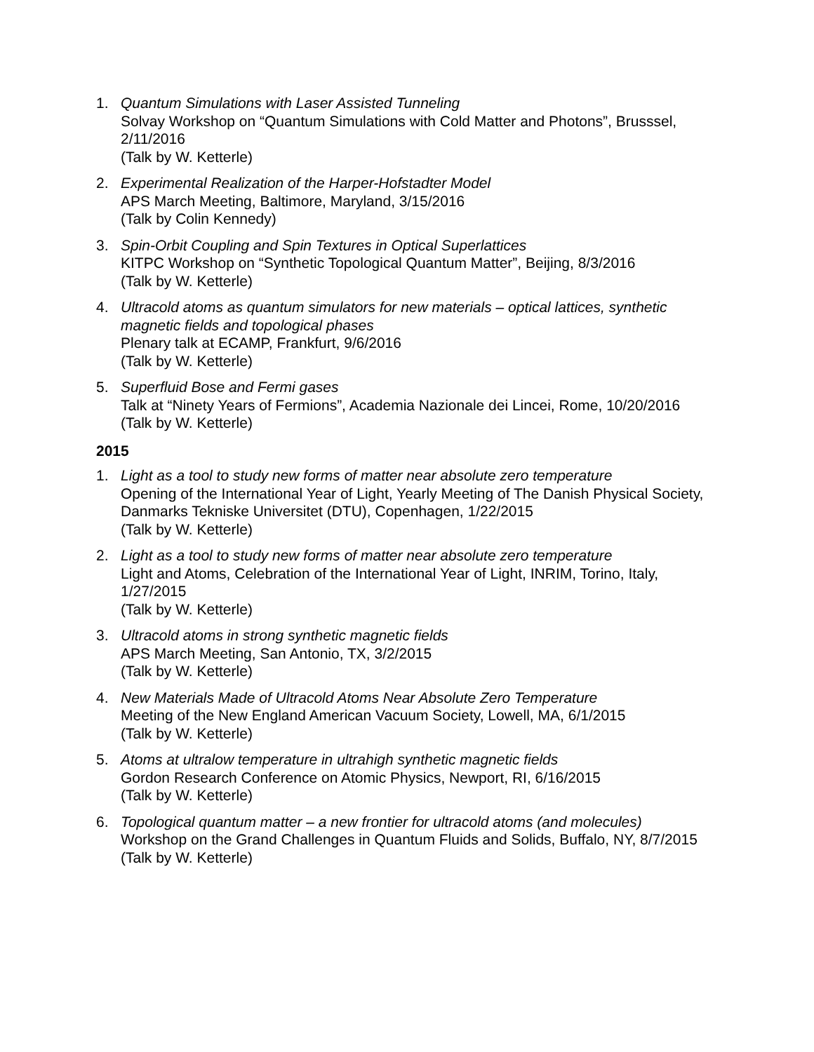1. Quantum Simulations with Laser Assisted Tunneling
Solvay Workshop on “Quantum Simulations with Cold Matter and Photons”, Brusssel, 2/11/2016
(Talk by W. Ketterle)
2. Experimental Realization of the Harper-Hofstadter Model
APS March Meeting, Baltimore, Maryland, 3/15/2016
(Talk by Colin Kennedy)
3. Spin-Orbit Coupling and Spin Textures in Optical Superlattices
KITPC Workshop on “Synthetic Topological Quantum Matter”, Beijing, 8/3/2016
(Talk by W. Ketterle)
4. Ultracold atoms as quantum simulators for new materials – optical lattices, synthetic magnetic fields and topological phases
Plenary talk at ECAMP, Frankfurt, 9/6/2016
(Talk by W. Ketterle)
5. Superfluid Bose and Fermi gases
Talk at “Ninety Years of Fermions”, Academia Nazionale dei Lincei, Rome, 10/20/2016
(Talk by W. Ketterle)
2015
1. Light as a tool to study new forms of matter near absolute zero temperature
Opening of the International Year of Light, Yearly Meeting of The Danish Physical Society, Danmarks Tekniske Universitet (DTU), Copenhagen, 1/22/2015
(Talk by W. Ketterle)
2. Light as a tool to study new forms of matter near absolute zero temperature
Light and Atoms, Celebration of the International Year of Light, INRIM, Torino, Italy, 1/27/2015
(Talk by W. Ketterle)
3. Ultracold atoms in strong synthetic magnetic fields
APS March Meeting, San Antonio, TX, 3/2/2015
(Talk by W. Ketterle)
4. New Materials Made of Ultracold Atoms Near Absolute Zero Temperature
Meeting of the New England American Vacuum Society, Lowell, MA, 6/1/2015
(Talk by W. Ketterle)
5. Atoms at ultralow temperature in ultrahigh synthetic magnetic fields
Gordon Research Conference on Atomic Physics, Newport, RI, 6/16/2015
(Talk by W. Ketterle)
6. Topological quantum matter – a new frontier for ultracold atoms (and molecules)
Workshop on the Grand Challenges in Quantum Fluids and Solids, Buffalo, NY, 8/7/2015
(Talk by W. Ketterle)